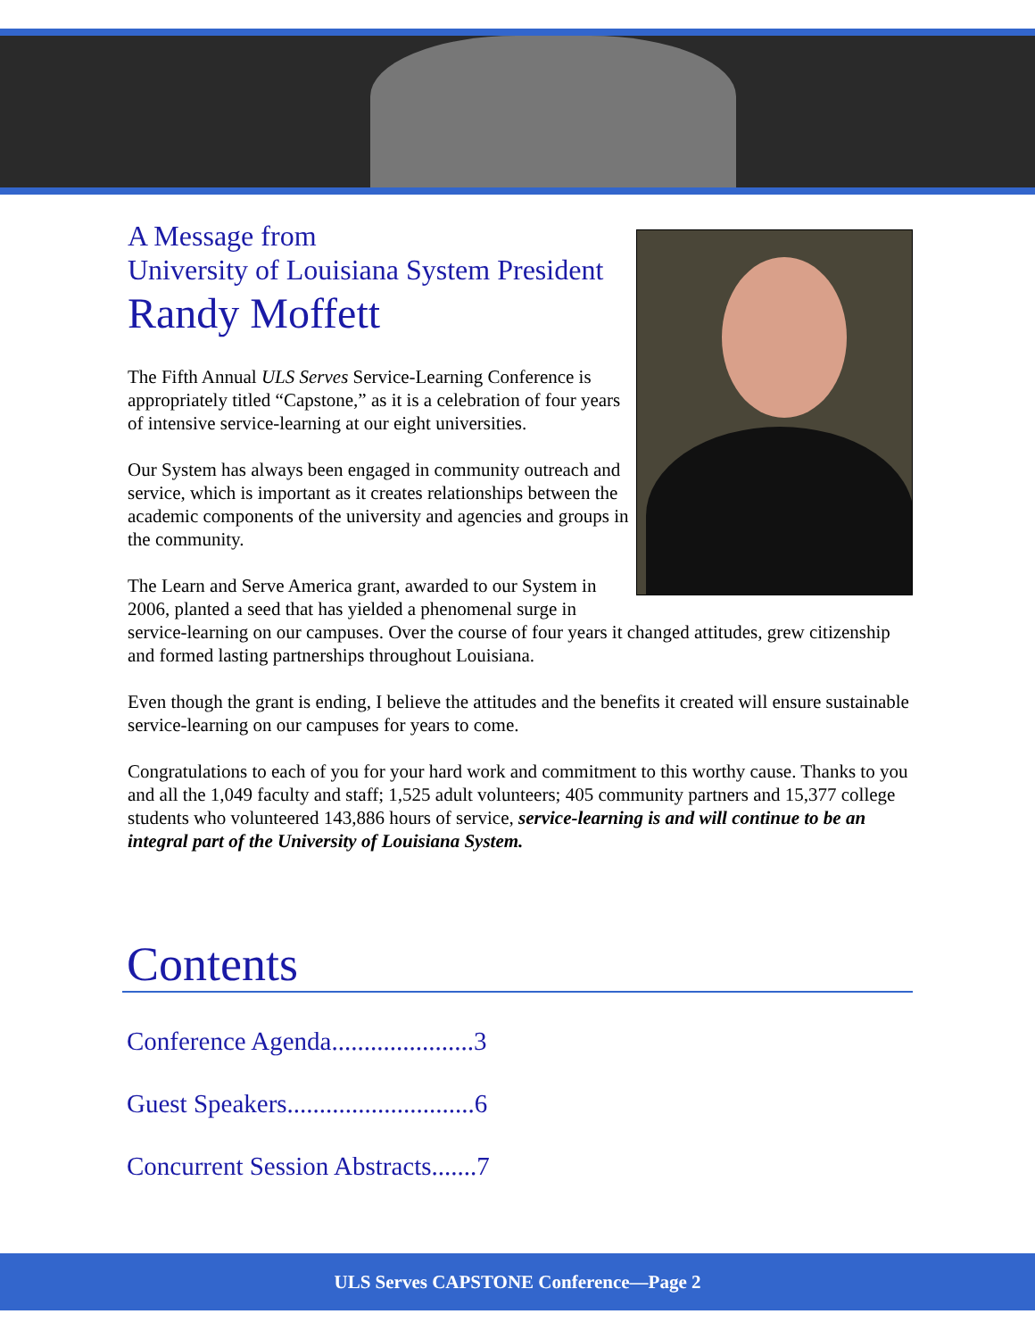A Message from
University of Louisiana System President
Randy Moffett
The Fifth Annual ULS Serves Service-Learning Conference is appropriately titled “Capstone,” as it is a celebration of four years of intensive service-learning at our eight universities.
Our System has always been engaged in community outreach and service, which is important as it creates relationships between the academic components of the university and agencies and groups in the community.
The Learn and Serve America grant, awarded to our System in 2006, planted a seed that has yielded a phenomenal surge in service-learning on our campuses. Over the course of four years it changed attitudes, grew citizenship and formed lasting partnerships throughout Louisiana.
Even though the grant is ending, I believe the attitudes and the benefits it created will ensure sustainable service-learning on our campuses for years to come.
Congratulations to each of you for your hard work and commitment to this worthy cause. Thanks to you and all the 1,049 faculty and staff; 1,525 adult volunteers; 405 community partners and 15,377 college students who volunteered 143,886 hours of service, service-learning is and will continue to be an integral part of the University of Louisiana System.
Contents
Conference Agenda......................3
Guest Speakers.............................6
Concurrent Session Abstracts.......7
ULS Serves CAPSTONE Conference—Page 2